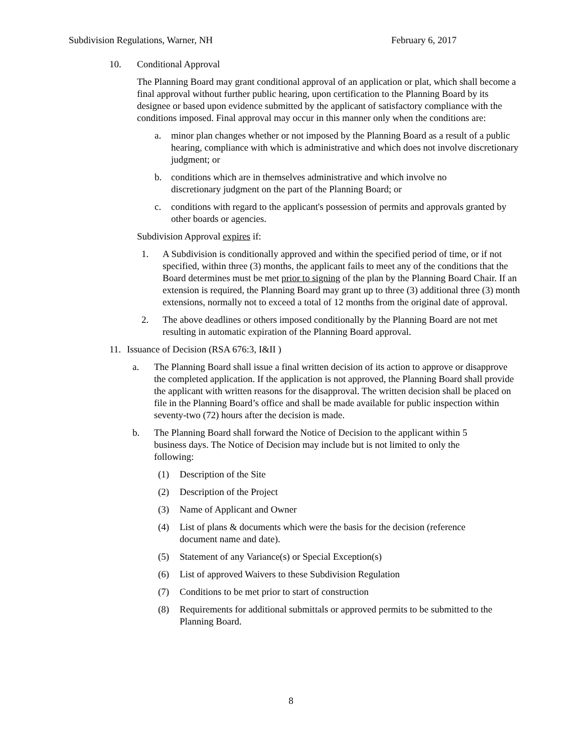Subdivision Regulations, Warner, NH February 6, 2017
10. Conditional Approval
The Planning Board may grant conditional approval of an application or plat, which shall become a final approval without further public hearing, upon certification to the Planning Board by its designee or based upon evidence submitted by the applicant of satisfactory compliance with the conditions imposed. Final approval may occur in this manner only when the conditions are:
a. minor plan changes whether or not imposed by the Planning Board as a result of a public hearing, compliance with which is administrative and which does not involve discretionary judgment; or
b. conditions which are in themselves administrative and which involve no discretionary judgment on the part of the Planning Board; or
c. conditions with regard to the applicant's possession of permits and approvals granted by other boards or agencies.
Subdivision Approval expires if:
1. A Subdivision is conditionally approved and within the specified period of time, or if not specified, within three (3) months, the applicant fails to meet any of the conditions that the Board determines must be met prior to signing of the plan by the Planning Board Chair. If an extension is required, the Planning Board may grant up to three (3) additional three (3) month extensions, normally not to exceed a total of 12 months from the original date of approval.
2. The above deadlines or others imposed conditionally by the Planning Board are not met resulting in automatic expiration of the Planning Board approval.
11. Issuance of Decision (RSA 676:3, I&II )
a. The Planning Board shall issue a final written decision of its action to approve or disapprove the completed application. If the application is not approved, the Planning Board shall provide the applicant with written reasons for the disapproval. The written decision shall be placed on file in the Planning Board’s office and shall be made available for public inspection within seventy-two (72) hours after the decision is made.
b. The Planning Board shall forward the Notice of Decision to the applicant within 5 business days. The Notice of Decision may include but is not limited to only the following:
(1) Description of the Site
(2) Description of the Project
(3) Name of Applicant and Owner
(4) List of plans & documents which were the basis for the decision (reference document name and date).
(5) Statement of any Variance(s) or Special Exception(s)
(6) List of approved Waivers to these Subdivision Regulation
(7) Conditions to be met prior to start of construction
(8) Requirements for additional submittals or approved permits to be submitted to the Planning Board.
8